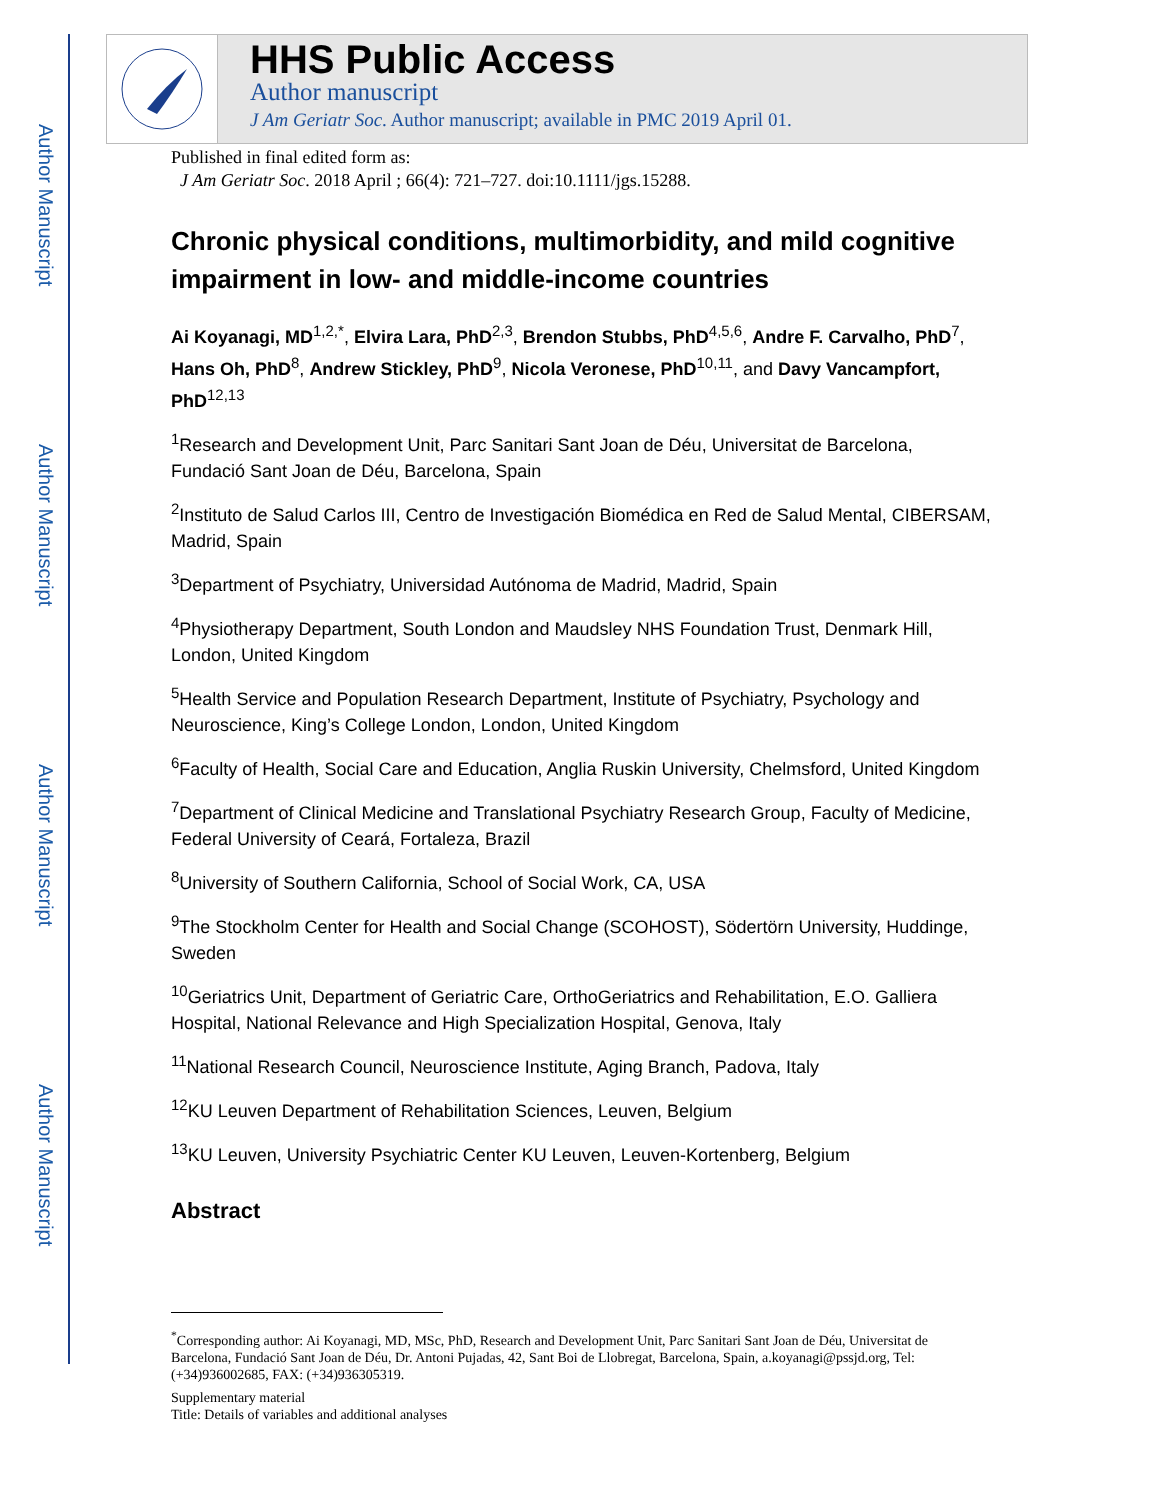Author Manuscript
Author Manuscript
Author Manuscript
Author Manuscript
HHS Public Access
Author manuscript
J Am Geriatr Soc. Author manuscript; available in PMC 2019 April 01.
Published in final edited form as:
J Am Geriatr Soc. 2018 April ; 66(4): 721–727. doi:10.1111/jgs.15288.
Chronic physical conditions, multimorbidity, and mild cognitive impairment in low- and middle-income countries
Ai Koyanagi, MD<sup>1,2,*</sup>, Elvira Lara, PhD<sup>2,3</sup>, Brendon Stubbs, PhD<sup>4,5,6</sup>, Andre F. Carvalho, PhD<sup>7</sup>, Hans Oh, PhD<sup>8</sup>, Andrew Stickley, PhD<sup>9</sup>, Nicola Veronese, PhD<sup>10,11</sup>, and Davy Vancampfort, PhD<sup>12,13</sup>
<sup>1</sup> Research and Development Unit, Parc Sanitari Sant Joan de Déu, Universitat de Barcelona, Fundació Sant Joan de Déu, Barcelona, Spain
<sup>2</sup> Instituto de Salud Carlos III, Centro de Investigación Biomédica en Red de Salud Mental, CIBERSAM, Madrid, Spain
<sup>3</sup> Department of Psychiatry, Universidad Autónoma de Madrid, Madrid, Spain
<sup>4</sup> Physiotherapy Department, South London and Maudsley NHS Foundation Trust, Denmark Hill, London, United Kingdom
<sup>5</sup> Health Service and Population Research Department, Institute of Psychiatry, Psychology and Neuroscience, King’s College London, London, United Kingdom
<sup>6</sup> Faculty of Health, Social Care and Education, Anglia Ruskin University, Chelmsford, United Kingdom
<sup>7</sup> Department of Clinical Medicine and Translational Psychiatry Research Group, Faculty of Medicine, Federal University of Ceará, Fortaleza, Brazil
<sup>8</sup> University of Southern California, School of Social Work, CA, USA
<sup>9</sup> The Stockholm Center for Health and Social Change (SCOHOST), Södertörn University, Huddinge, Sweden
<sup>10</sup> Geriatrics Unit, Department of Geriatric Care, OrthoGeriatrics and Rehabilitation, E.O. Galliera Hospital, National Relevance and High Specialization Hospital, Genova, Italy
<sup>11</sup> National Research Council, Neuroscience Institute, Aging Branch, Padova, Italy
<sup>12</sup> KU Leuven Department of Rehabilitation Sciences, Leuven, Belgium
<sup>13</sup> KU Leuven, University Psychiatric Center KU Leuven, Leuven-Kortenberg, Belgium
Abstract
<sup>*</sup> Corresponding author: Ai Koyanagi, MD, MSc, PhD, Research and Development Unit, Parc Sanitari Sant Joan de Déu, Universitat de Barcelona, Fundació Sant Joan de Déu, Dr. Antoni Pujadas, 42, Sant Boi de Llobregat, Barcelona, Spain, a.koyanagi@pssjd.org, Tel: (+34)936002685, FAX: (+34)936305319.
Supplementary material
Title: Details of variables and additional analyses